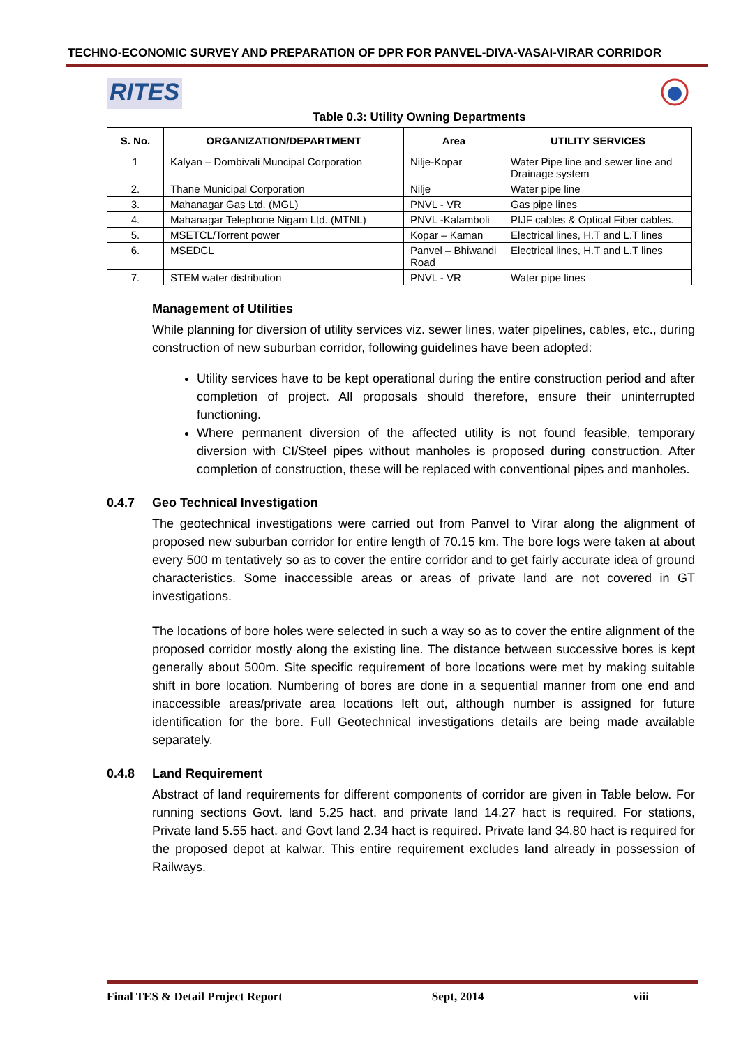TECHNO-ECONOMIC SURVEY AND PREPARATION OF DPR FOR PANVEL-DIVA-VASAI-VIRAR CORRIDOR
RITES
Table 0.3: Utility Owning Departments
| S. No. | ORGANIZATION/DEPARTMENT | Area | UTILITY SERVICES |
| --- | --- | --- | --- |
| 1 | Kalyan – Dombivali Muncipal Corporation | Nilje-Kopar | Water Pipe line and sewer line and Drainage system |
| 2. | Thane Municipal Corporation | Nilje | Water pipe line |
| 3. | Mahanagar Gas Ltd. (MGL) | PNVL - VR | Gas pipe lines |
| 4. | Mahanagar Telephone Nigam Ltd. (MTNL) | PNVL -Kalamboli | PIJF cables & Optical Fiber cables. |
| 5. | MSETCL/Torrent power | Kopar – Kaman | Electrical lines, H.T and L.T lines |
| 6. | MSEDCL | Panvel – Bhiwandi Road | Electrical lines, H.T and L.T lines |
| 7. | STEM water distribution | PNVL - VR | Water pipe lines |
Management of Utilities
While planning for diversion of utility services viz. sewer lines, water pipelines, cables, etc., during construction of new suburban corridor, following guidelines have been adopted:
Utility services have to be kept operational during the entire construction period and after completion of project. All proposals should therefore, ensure their uninterrupted functioning.
Where permanent diversion of the affected utility is not found feasible, temporary diversion with CI/Steel pipes without manholes is proposed during construction. After completion of construction, these will be replaced with conventional pipes and manholes.
0.4.7 Geo Technical Investigation
The geotechnical investigations were carried out from Panvel to Virar along the alignment of proposed new suburban corridor for entire length of 70.15 km. The bore logs were taken at about every 500 m tentatively so as to cover the entire corridor and to get fairly accurate idea of ground characteristics. Some inaccessible areas or areas of private land are not covered in GT investigations.
The locations of bore holes were selected in such a way so as to cover the entire alignment of the proposed corridor mostly along the existing line. The distance between successive bores is kept generally about 500m. Site specific requirement of bore locations were met by making suitable shift in bore location. Numbering of bores are done in a sequential manner from one end and inaccessible areas/private area locations left out, although number is assigned for future identification for the bore. Full Geotechnical investigations details are being made available separately.
0.4.8 Land Requirement
Abstract of land requirements for different components of corridor are given in Table below. For running sections Govt. land 5.25 hact. and private land 14.27 hact is required. For stations, Private land 5.55 hact. and Govt land 2.34 hact is required. Private land 34.80 hact is required for the proposed depot at kalwar. This entire requirement excludes land already in possession of Railways.
Final TES & Detail Project Report Sept, 2014 viii